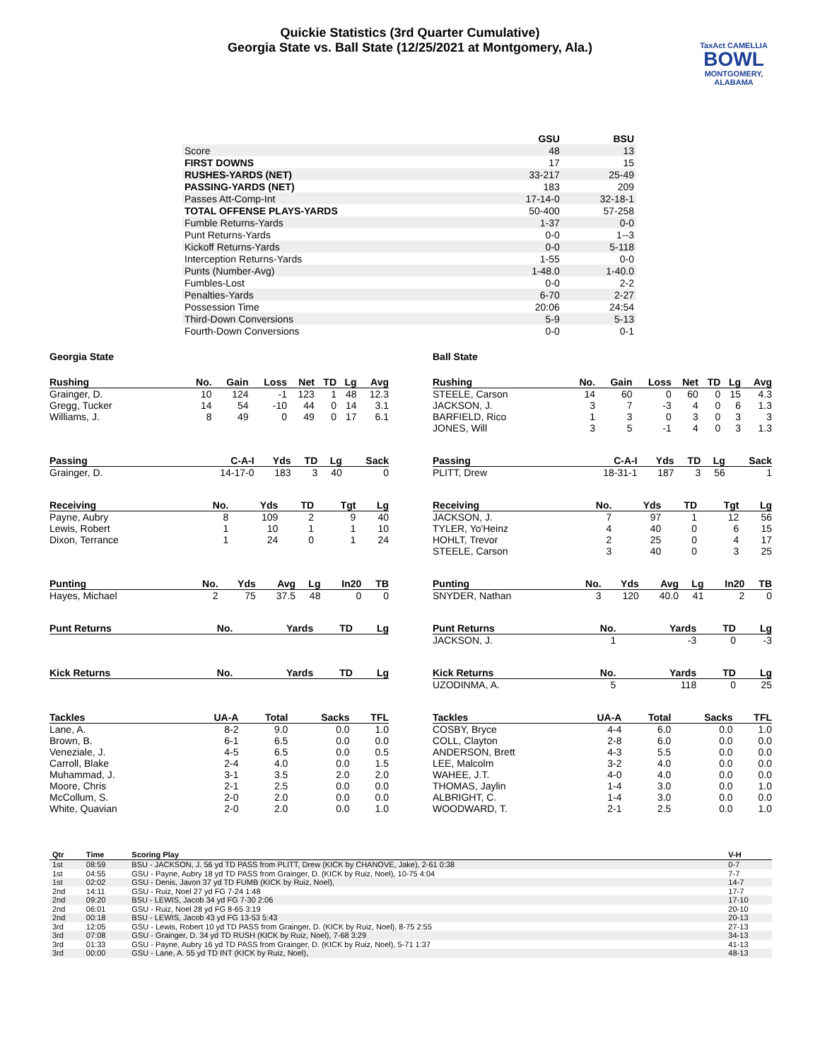Quickie Statistics (3rd Quarter Cumulative)
Georgia State vs. Ball State (12/25/2021 at Montgomery, Ala.)
TaxAct CAMELLIA
BOWL
MONTGOMERY, ALABAMA
| | GSU | BSU |
| --- | --- | --- |
| Score | 48 | 13 |
| FIRST DOWNS | 17 | 15 |
| RUSHES-YARDS (NET) | 33-217 | 25-49 |
| PASSING-YARDS (NET) | 183 | 209 |
| Passes Att-Comp-Int | 17-14-0 | 32-18-1 |
| TOTAL OFFENSE PLAYS-YARDS | 50-400 | 57-258 |
| Fumble Returns-Yards | 1-37 | 0-0 |
| Punt Returns-Yards | 0-0 | 1--3 |
| Kickoff Returns-Yards | 0-0 | 5-118 |
| Interception Returns-Yards | 1-55 | 0-0 |
| Punts (Number-Avg) | 1-48.0 | 1-40.0 |
| Fumbles-Lost | 0-0 | 2-2 |
| Penalties-Yards | 6-70 | 2-27 |
| Possession Time | 20:06 | 24:54 |
| Third-Down Conversions | 5-9 | 5-13 |
| Fourth-Down Conversions | 0-0 | 0-1 |
Georgia State
| Rushing | No. | Gain | Loss | Net | TD | Lg | Avg |
| --- | --- | --- | --- | --- | --- | --- | --- |
| Grainger, D. | 10 | 124 | -1 | 123 | 1 | 48 | 12.3 |
| Gregg, Tucker | 14 | 54 | -10 | 44 | 0 | 14 | 3.1 |
| Williams, J. | 8 | 49 | 0 | 49 | 0 | 17 | 6.1 |
| Passing | C-A-I | Yds | TD | Lg | Sack |
| --- | --- | --- | --- | --- | --- |
| Grainger, D. | 14-17-0 | 183 | 3 | 40 | 0 |
| Receiving | No. | Yds | TD | Tgt | Lg |
| --- | --- | --- | --- | --- | --- |
| Payne, Aubry | 8 | 109 | 2 | 9 | 40 |
| Lewis, Robert | 1 | 10 | 1 | 1 | 10 |
| Dixon, Terrance | 1 | 24 | 0 | 1 | 24 |
| Punting | No. | Yds | Avg | Lg | In20 | TB |
| --- | --- | --- | --- | --- | --- | --- |
| Hayes, Michael | 2 | 75 | 37.5 | 48 | 0 | 0 |
| Punt Returns | No. | Yards | TD | Lg |
| --- | --- | --- | --- | --- |
| Kick Returns | No. | Yards | TD | Lg |
| --- | --- | --- | --- | --- |
| Tackles | UA-A | Total | Sacks | TFL |
| --- | --- | --- | --- | --- |
| Lane, A. | 8-2 | 9.0 | 0.0 | 1.0 |
| Brown, B. | 6-1 | 6.5 | 0.0 | 0.0 |
| Veneziale, J. | 4-5 | 6.5 | 0.0 | 0.5 |
| Carroll, Blake | 2-4 | 4.0 | 0.0 | 1.5 |
| Muhammad, J. | 3-1 | 3.5 | 2.0 | 2.0 |
| Moore, Chris | 2-1 | 2.5 | 0.0 | 0.0 |
| McCollum, S. | 2-0 | 2.0 | 0.0 | 0.0 |
| White, Quavian | 2-0 | 2.0 | 0.0 | 1.0 |
Ball State
| Rushing | No. | Gain | Loss | Net | TD | Lg | Avg |
| --- | --- | --- | --- | --- | --- | --- | --- |
| STEELE, Carson | 14 | 60 | 0 | 60 | 0 | 15 | 4.3 |
| JACKSON, J. | 3 | 7 | -3 | 4 | 0 | 6 | 1.3 |
| BARFIELD, Rico | 1 | 3 | 0 | 3 | 0 | 3 | 3 |
| JONES, Will | 3 | 5 | -1 | 4 | 0 | 3 | 1.3 |
| Passing | C-A-I | Yds | TD | Lg | Sack |
| --- | --- | --- | --- | --- | --- |
| PLITT, Drew | 18-31-1 | 187 | 3 | 56 | 1 |
| Receiving | No. | Yds | TD | Tgt | Lg |
| --- | --- | --- | --- | --- | --- |
| JACKSON, J. | 7 | 97 | 1 | 12 | 56 |
| TYLER, Yo'Heinz | 4 | 40 | 0 | 6 | 15 |
| HOHLT, Trevor | 2 | 25 | 0 | 4 | 17 |
| STEELE, Carson | 3 | 40 | 0 | 3 | 25 |
| Punting | No. | Yds | Avg | Lg | In20 | TB |
| --- | --- | --- | --- | --- | --- | --- |
| SNYDER, Nathan | 3 | 120 | 40.0 | 41 | 2 | 0 |
| Punt Returns | No. | Yards | TD | Lg |
| --- | --- | --- | --- | --- |
| JACKSON, J. | 1 | -3 | 0 | -3 |
| Kick Returns | No. | Yards | TD | Lg |
| --- | --- | --- | --- | --- |
| UZODINMA, A. | 5 | 118 | 0 | 25 |
| Tackles | UA-A | Total | Sacks | TFL |
| --- | --- | --- | --- | --- |
| COSBY, Bryce | 4-4 | 6.0 | 0.0 | 1.0 |
| COLL, Clayton | 2-8 | 6.0 | 0.0 | 0.0 |
| ANDERSON, Brett | 4-3 | 5.5 | 0.0 | 0.0 |
| LEE, Malcolm | 3-2 | 4.0 | 0.0 | 0.0 |
| WAHEE, J.T. | 4-0 | 4.0 | 0.0 | 0.0 |
| THOMAS, Jaylin | 1-4 | 3.0 | 0.0 | 1.0 |
| ALBRIGHT, C. | 1-4 | 3.0 | 0.0 | 0.0 |
| WOODWARD, T. | 2-1 | 2.5 | 0.0 | 1.0 |
| Qtr | Time | Scoring Play | V-H |
| --- | --- | --- | --- |
| 1st | 08:59 | BSU - JACKSON, J. 56 yd TD PASS from PLITT, Drew (KICK by CHANOVE, Jake), 2-61 0:38 | 0-7 |
| 1st | 04:55 | GSU - Payne, Aubry 18 yd TD PASS from Grainger, D. (KICK by Ruiz, Noel), 10-75 4:04 | 7-7 |
| 1st | 02:02 | GSU - Denis, Javon 37 yd TD FUMB (KICK by Ruiz, Noel), | 14-7 |
| 2nd | 14:11 | GSU - Ruiz, Noel 27 yd FG 7-24 1:48 | 17-7 |
| 2nd | 09:20 | BSU - LEWIS, Jacob 34 yd FG 7-30 2:06 | 17-10 |
| 2nd | 06:01 | GSU - Ruiz, Noel 28 yd FG 8-65 3:19 | 20-10 |
| 2nd | 00:18 | BSU - LEWIS, Jacob 43 yd FG 13-53 5:43 | 20-13 |
| 3rd | 12:05 | GSU - Lewis, Robert 10 yd TD PASS from Grainger, D. (KICK by Ruiz, Noel), 8-75 2:55 | 27-13 |
| 3rd | 07:08 | GSU - Grainger, D. 34 yd TD RUSH (KICK by Ruiz, Noel), 7-68 3:29 | 34-13 |
| 3rd | 01:33 | GSU - Payne, Aubry 16 yd TD PASS from Grainger, D. (KICK by Ruiz, Noel), 5-71 1:37 | 41-13 |
| 3rd | 00:00 | GSU - Lane, A. 55 yd TD INT (KICK by Ruiz, Noel), | 48-13 |